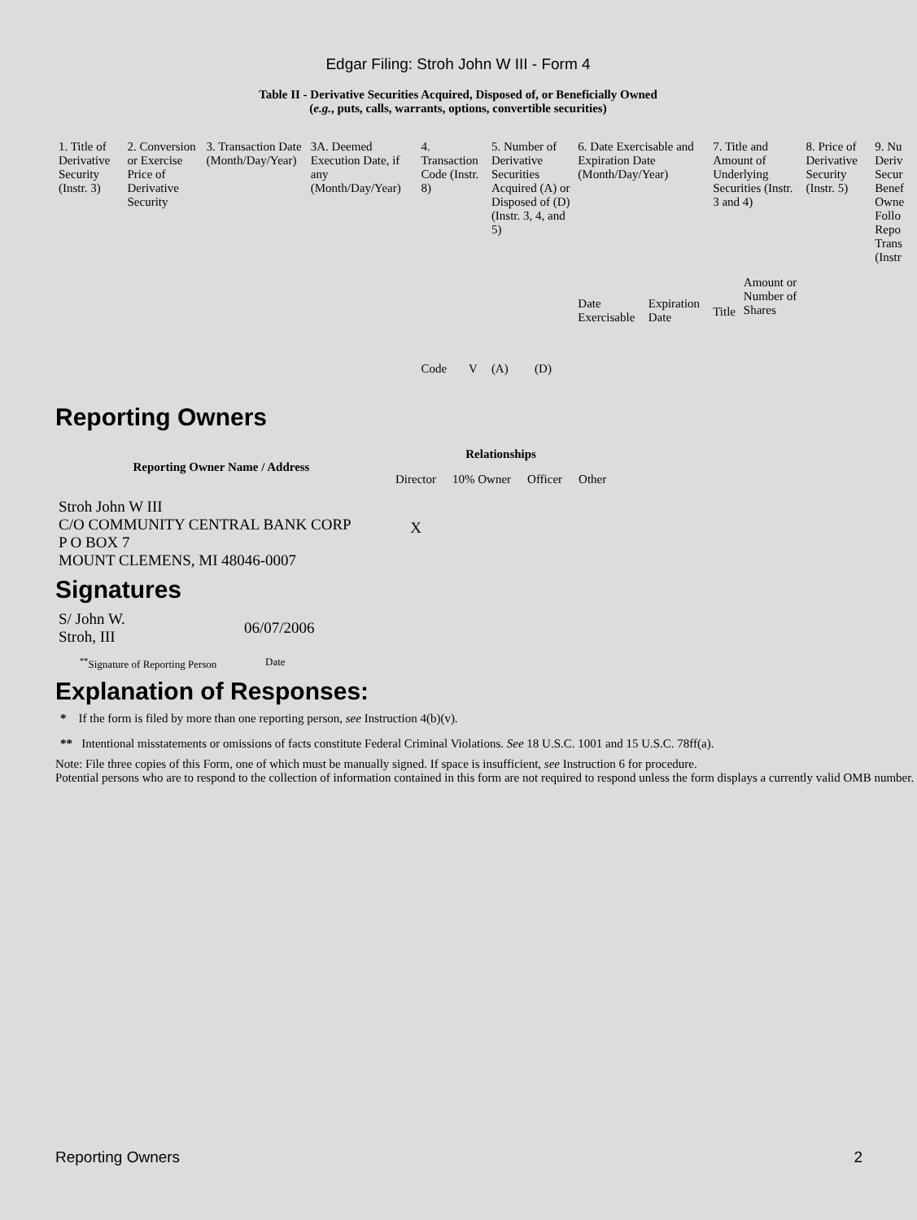Edgar Filing: Stroh John W III - Form 4
Table II - Derivative Securities Acquired, Disposed of, or Beneficially Owned
(e.g., puts, calls, warrants, options, convertible securities)
| 1. Title of Derivative Security (Instr. 3) | 2. Conversion or Exercise Price of Derivative Security | 3. Transaction Date (Month/Day/Year) | 3A. Deemed Execution Date, if any (Month/Day/Year) | 4. Transaction Code (Instr. 8) | | 5. Number of Derivative Securities Acquired (A) or Disposed of (D) (Instr. 3, 4, and 5) | | 6. Date Exercisable and Expiration Date (Month/Day/Year) | | 7. Title and Amount of Underlying Securities (Instr. 3 and 4) | | 8. Price of Derivative Security (Instr. 5) | 9. Nu Deriv Secur Benef Owne Follo Repo Trans (Instr |
| --- | --- | --- | --- | --- | --- | --- | --- | --- | --- | --- | --- | --- | --- |
| | | | | Code | V | (A) | (D) | Date Exercisable | Expiration Date | Title | Amount or Number of Shares | | |
Reporting Owners
| Reporting Owner Name / Address | Relationships | | | |
| --- | --- | --- | --- | --- |
| | Director | 10% Owner | Officer | Other |
| Stroh John W III C/O COMMUNITY CENTRAL BANK CORP P O BOX 7 MOUNT CLEMENS, MI 48046-0007 | X | | | |
Signatures
| S/ John W. Stroh, III | 06/07/2006 |
| <sup>**</sup> Signature of Reporting Person | Date |
Explanation of Responses:
* If the form is filed by more than one reporting person, see Instruction 4(b)(v).
** Intentional misstatements or omissions of facts constitute Federal Criminal Violations. See 18 U.S.C. 1001 and 15 U.S.C. 78ff(a).
Note: File three copies of this Form, one of which must be manually signed. If space is insufficient, see Instruction 6 for procedure.
Potential persons who are to respond to the collection of information contained in this form are not required to respond unless the form displays a currently valid OMB number.
Reporting Owners 2